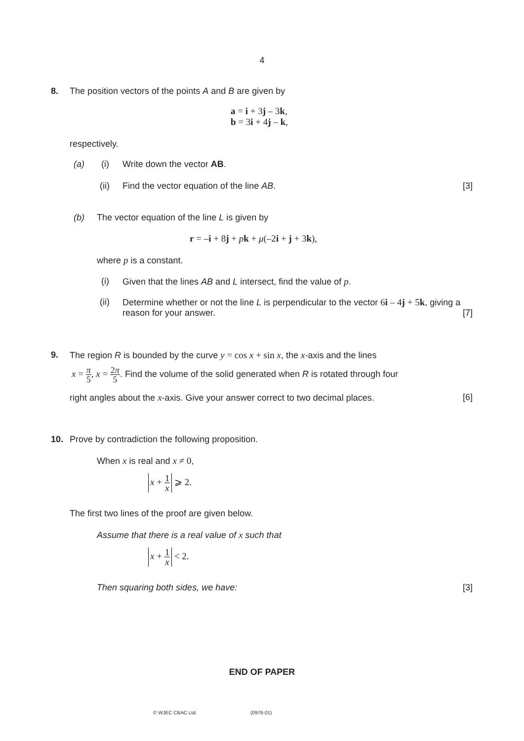4
8. The position vectors of the points A and B are given by
a = i + 3j – 3k,
b = 3i + 4j – k,
respectively.
(a) (i) Write down the vector AB.
(ii) Find the vector equation of the line AB. [3]
(b) The vector equation of the line L is given by
r = –i + 8j + pk + μ(–2i + j + 3k),
where p is a constant.
(i) Given that the lines AB and L intersect, find the value of p.
(ii) Determine whether or not the line L is perpendicular to the vector 6i – 4j + 5k, giving a reason for your answer.
[7]
9. The region R is bounded by the curve y = cos x + sin x, the x-axis and the lines
x = π 5, x = 2π 5. Find the volume of the solid generated when R is rotated through four
right angles about the x-axis. Give your answer correct to two decimal places. [6]
10. Prove by contradiction the following proposition.
When x is real and x ≠ 0,
x + 1 x ⩾ 2.
The first two lines of the proof are given below.
Assume that there is a real value of x such that
x + 1 x < 2.
Then squaring both sides, we have: [3]
END OF PAPER
© WJEC CBAC Ltd. (0976-01)